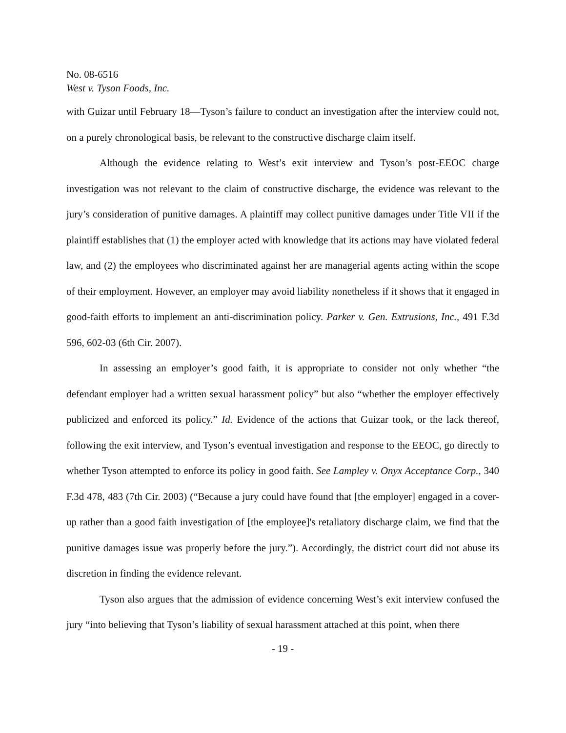No. 08-6516
West v. Tyson Foods, Inc.
with Guizar until February 18—Tyson’s failure to conduct an investigation after the interview could not, on a purely chronological basis, be relevant to the constructive discharge claim itself.
Although the evidence relating to West’s exit interview and Tyson’s post-EEOC charge investigation was not relevant to the claim of constructive discharge, the evidence was relevant to the jury’s consideration of punitive damages. A plaintiff may collect punitive damages under Title VII if the plaintiff establishes that (1) the employer acted with knowledge that its actions may have violated federal law, and (2) the employees who discriminated against her are managerial agents acting within the scope of their employment. However, an employer may avoid liability nonetheless if it shows that it engaged in good-faith efforts to implement an anti-discrimination policy. Parker v. Gen. Extrusions, Inc., 491 F.3d 596, 602-03 (6th Cir. 2007).
In assessing an employer’s good faith, it is appropriate to consider not only whether “the defendant employer had a written sexual harassment policy” but also “whether the employer effectively publicized and enforced its policy.” Id. Evidence of the actions that Guizar took, or the lack thereof, following the exit interview, and Tyson’s eventual investigation and response to the EEOC, go directly to whether Tyson attempted to enforce its policy in good faith. See Lampley v. Onyx Acceptance Corp., 340 F.3d 478, 483 (7th Cir. 2003) (“Because a jury could have found that [the employer] engaged in a cover-up rather than a good faith investigation of [the employee]'s retaliatory discharge claim, we find that the punitive damages issue was properly before the jury.”). Accordingly, the district court did not abuse its discretion in finding the evidence relevant.
Tyson also argues that the admission of evidence concerning West’s exit interview confused the jury “into believing that Tyson’s liability of sexual harassment attached at this point, when there
- 19 -